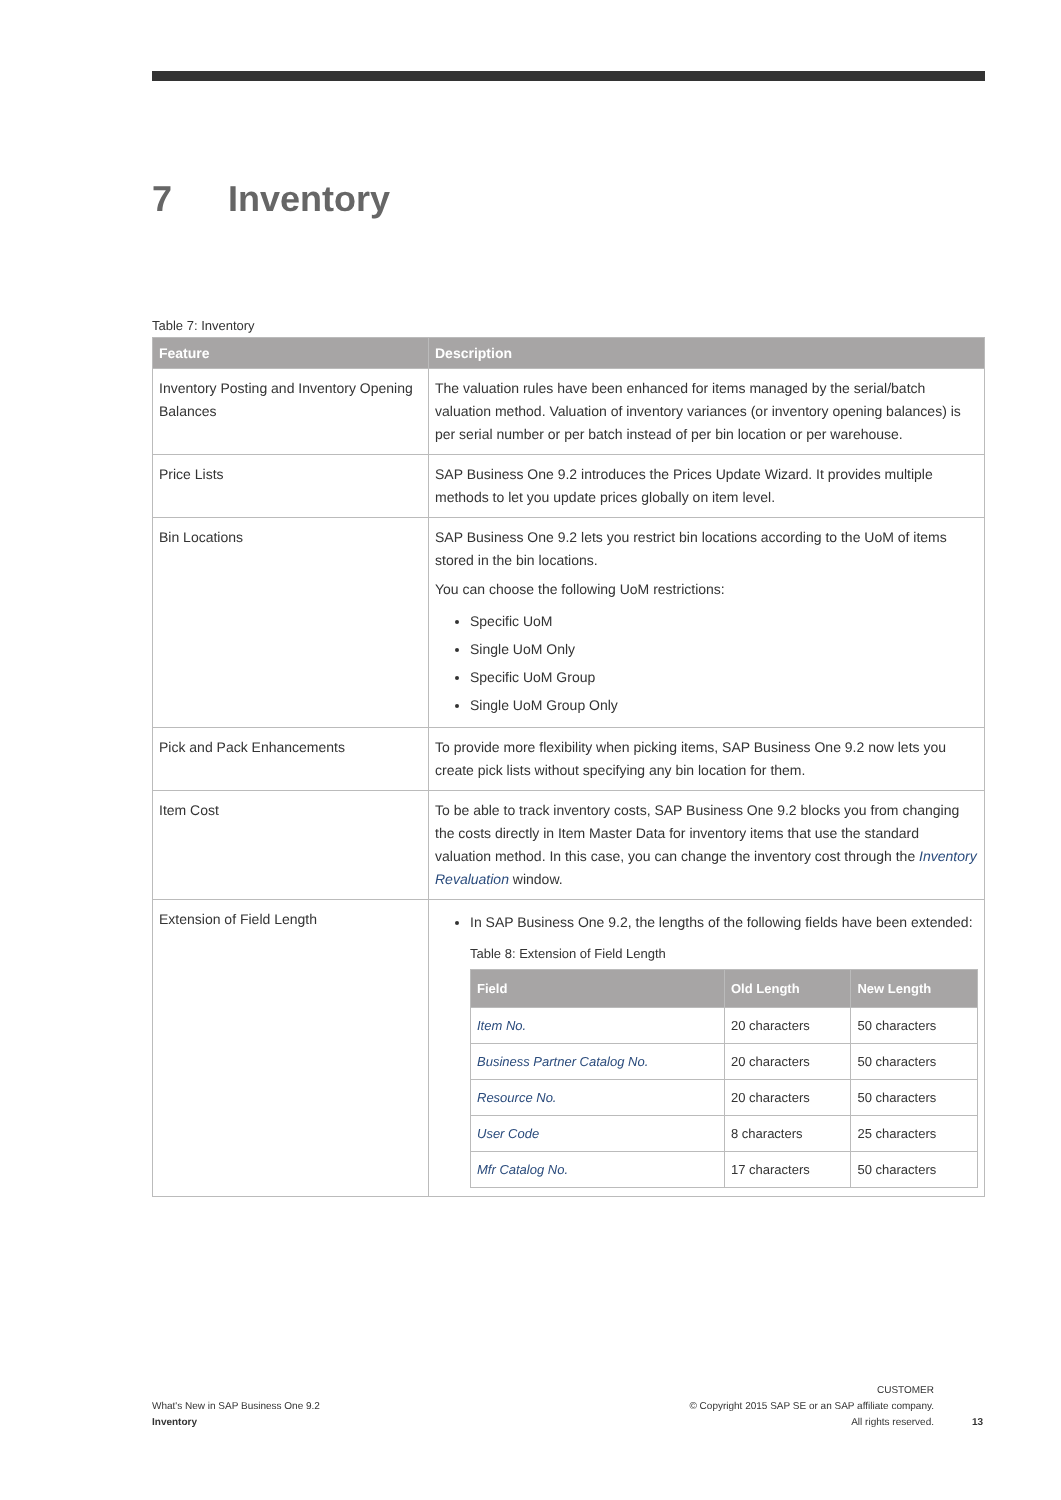7 Inventory
Table 7: Inventory
| Feature | Description |
| --- | --- |
| Inventory Posting and Inventory Opening Balances | The valuation rules have been enhanced for items managed by the serial/batch valuation method. Valuation of inventory variances (or inventory opening balances) is per serial number or per batch instead of per bin location or per warehouse. |
| Price Lists | SAP Business One 9.2 introduces the Prices Update Wizard. It provides multiple methods to let you update prices globally on item level. |
| Bin Locations | SAP Business One 9.2 lets you restrict bin locations according to the UoM of items stored in the bin locations. You can choose the following UoM restrictions: Specific UoM Single UoM Only Specific UoM Group Single UoM Group Only |
| Pick and Pack Enhancements | To provide more flexibility when picking items, SAP Business One 9.2 now lets you create pick lists without specifying any bin location for them. |
| Item Cost | To be able to track inventory costs, SAP Business One 9.2 blocks you from changing the costs directly in Item Master Data for inventory items that use the standard valuation method. In this case, you can change the inventory cost through the Inventory Revaluation window. |
| Extension of Field Length | In SAP Business One 9.2, the lengths of the following fields have been extended: Table 8: Extension of Field Length / Field / Old Length / New Length / / --- / --- / --- / / Item No. / 20 characters / 50 characters / / Business Partner Catalog No. / 20 characters / 50 characters / / Resource No. / 20 characters / 50 characters / / User Code / 8 characters / 25 characters / / Mfr Catalog No. / 17 characters / 50 characters / |
What's New in SAP Business One 9.2
Inventory
CUSTOMER
© Copyright 2015 SAP SE or an SAP affiliate company.
All rights reserved.
13